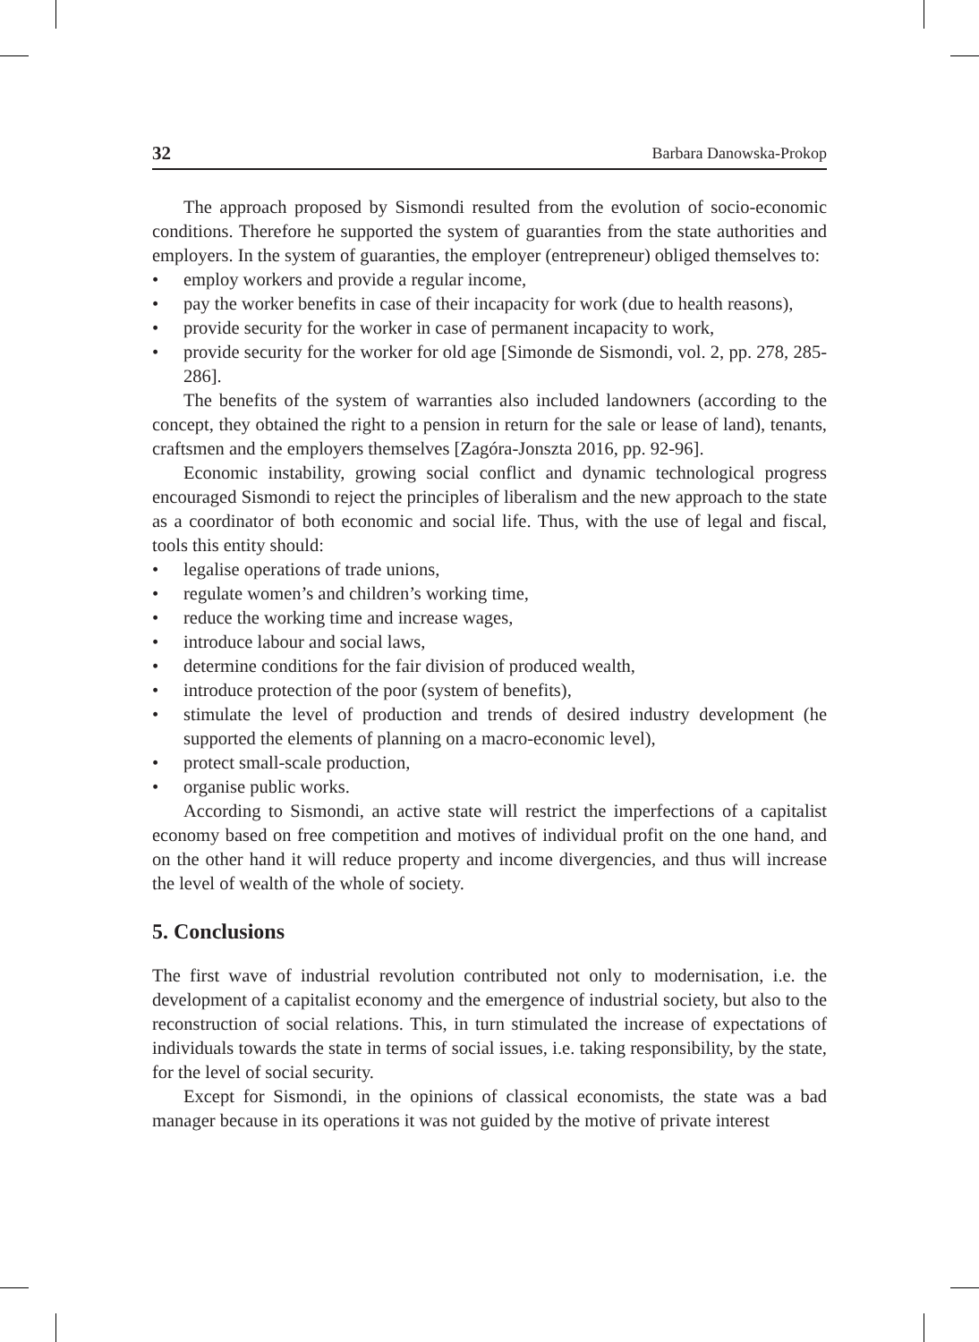32 Barbara Danowska-Prokop
The approach proposed by Sismondi resulted from the evolution of socio-economic conditions. Therefore he supported the system of guaranties from the state authorities and employers. In the system of guaranties, the employer (entrepreneur) obliged themselves to:
• employ workers and provide a regular income,
• pay the worker benefits in case of their incapacity for work (due to health reasons),
• provide security for the worker in case of permanent incapacity to work,
• provide security for the worker for old age [Simonde de Sismondi, vol. 2, pp. 278, 285-286].
The benefits of the system of warranties also included landowners (according to the concept, they obtained the right to a pension in return for the sale or lease of land), tenants, craftsmen and the employers themselves [Zagóra-Jonszta 2016, pp. 92-96].
Economic instability, growing social conflict and dynamic technological progress encouraged Sismondi to reject the principles of liberalism and the new approach to the state as a coordinator of both economic and social life. Thus, with the use of legal and fiscal, tools this entity should:
• legalise operations of trade unions,
• regulate women’s and children’s working time,
• reduce the working time and increase wages,
• introduce labour and social laws,
• determine conditions for the fair division of produced wealth,
• introduce protection of the poor (system of benefits),
• stimulate the level of production and trends of desired industry development (he supported the elements of planning on a macro-economic level),
• protect small-scale production,
• organise public works.
According to Sismondi, an active state will restrict the imperfections of a capitalist economy based on free competition and motives of individual profit on the one hand, and on the other hand it will reduce property and income divergencies, and thus will increase the level of wealth of the whole of society.
5. Conclusions
The first wave of industrial revolution contributed not only to modernisation, i.e. the development of a capitalist economy and the emergence of industrial society, but also to the reconstruction of social relations. This, in turn stimulated the increase of expectations of individuals towards the state in terms of social issues, i.e. taking responsibility, by the state, for the level of social security.
Except for Sismondi, in the opinions of classical economists, the state was a bad manager because in its operations it was not guided by the motive of private interest